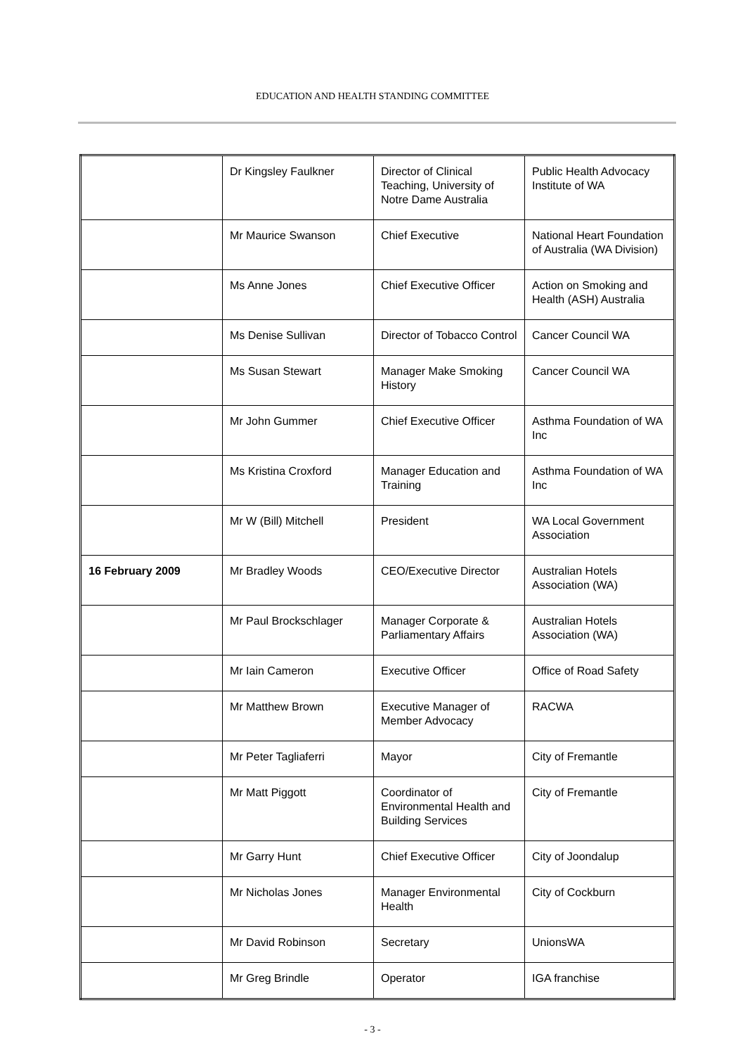EDUCATION AND HEALTH STANDING COMMITTEE
| | Dr Kingsley Faulkner | Director of Clinical Teaching, University of Notre Dame Australia | Public Health Advocacy Institute of WA |
| | Mr Maurice Swanson | Chief Executive | National Heart Foundation of Australia (WA Division) |
| | Ms Anne Jones | Chief Executive Officer | Action on Smoking and Health (ASH) Australia |
| | Ms Denise Sullivan | Director of Tobacco Control | Cancer Council WA |
| | Ms Susan Stewart | Manager Make Smoking History | Cancer Council WA |
| | Mr John Gummer | Chief Executive Officer | Asthma Foundation of WA Inc |
| | Ms Kristina Croxford | Manager Education and Training | Asthma Foundation of WA Inc |
| | Mr W (Bill) Mitchell | President | WA Local Government Association |
| 16 February 2009 | Mr Bradley Woods | CEO/Executive Director | Australian Hotels Association (WA) |
| | Mr Paul Brockschlager | Manager Corporate & Parliamentary Affairs | Australian Hotels Association (WA) |
| | Mr Iain Cameron | Executive Officer | Office of Road Safety |
| | Mr Matthew Brown | Executive Manager of Member Advocacy | RACWA |
| | Mr Peter Tagliaferri | Mayor | City of Fremantle |
| | Mr Matt Piggott | Coordinator of Environmental Health and Building Services | City of Fremantle |
| | Mr Garry Hunt | Chief Executive Officer | City of Joondalup |
| | Mr Nicholas Jones | Manager Environmental Health | City of Cockburn |
| | Mr David Robinson | Secretary | UnionsWA |
| | Mr Greg Brindle | Operator | IGA franchise |
- 3 -